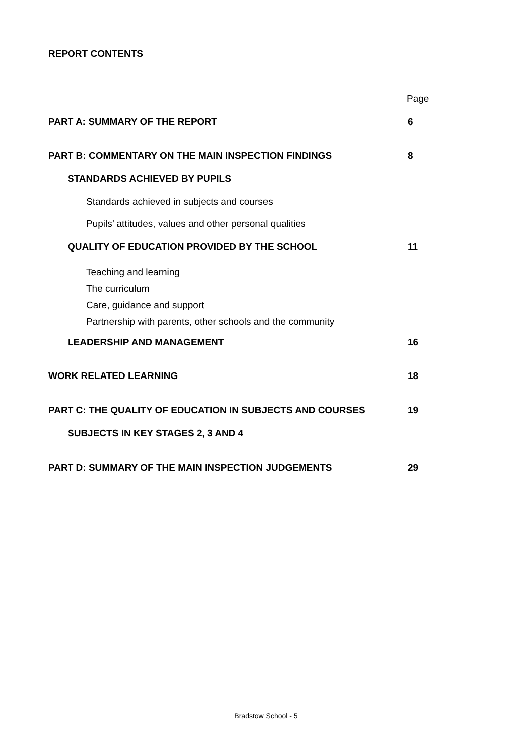REPORT CONTENTS
Page
PART A: SUMMARY OF THE REPORT 6
PART B: COMMENTARY ON THE MAIN INSPECTION FINDINGS 8
STANDARDS ACHIEVED BY PUPILS
Standards achieved in subjects and courses
Pupils’ attitudes, values and other personal qualities
QUALITY OF EDUCATION PROVIDED BY THE SCHOOL 11
Teaching and learning
The curriculum
Care, guidance and support
Partnership with parents, other schools and the community
LEADERSHIP AND MANAGEMENT 16
WORK RELATED LEARNING 18
PART C: THE QUALITY OF EDUCATION IN SUBJECTS AND COURSES 19
SUBJECTS IN KEY STAGES 2, 3 AND 4
PART D: SUMMARY OF THE MAIN INSPECTION JUDGEMENTS 29
Bradstow School - 5